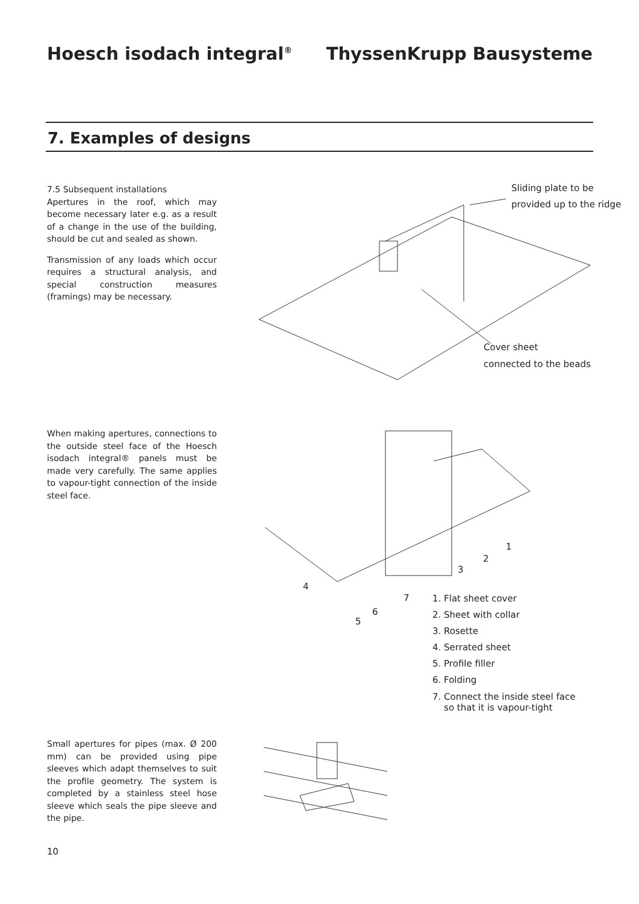Hoesch isodach integral<sup>®</sup> ThyssenKrupp Bausysteme
7. Examples of designs
7.5 Subsequent installations
Apertures in the roof, which may become necessary later e.g. as a result of a change in the use of the building, should be cut and sealed as shown.
Transmission of any loads which occur requires a structural analysis, and special construction measures (framings) may be necessary.
Sliding plate to be
provided up to the ridge
Cover sheet
connected to the beads
When making apertures, connections to the outside steel face of the Hoesch isodach integral® panels must be made very carefully. The same applies to vapour-tight connection of the inside steel face.
1
2
3
4
7
6
5
1. Flat sheet cover
2. Sheet with collar
3. Rosette
4. Serrated sheet
5. Profile filler
6. Folding
7. Connect the inside steel face
so that it is vapour-tight
Small apertures for pipes (max. Ø 200 mm) can be provided using pipe sleeves which adapt themselves to suit the profile geometry. The system is completed by a stainless steel hose sleeve which seals the pipe sleeve and the pipe.
10